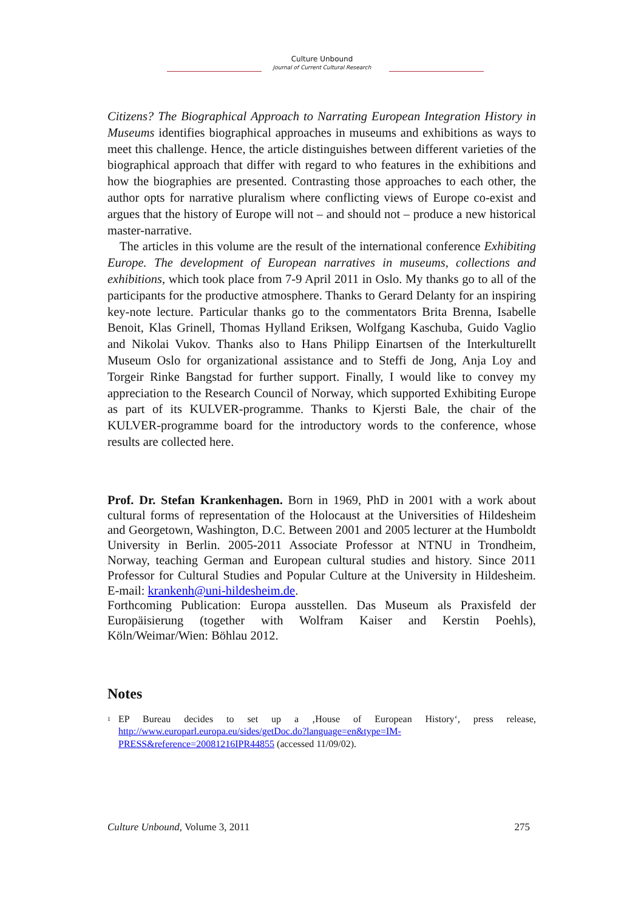Culture Unbound
Journal of Current Cultural Research
Citizens? The Biographical Approach to Narrating European Integration History in Museums identifies biographical approaches in museums and exhibitions as ways to meet this challenge. Hence, the article distinguishes between different varieties of the biographical approach that differ with regard to who features in the exhibitions and how the biographies are presented. Contrasting those approaches to each other, the author opts for narrative pluralism where conflicting views of Europe co-exist and argues that the history of Europe will not – and should not – produce a new historical master-narrative.
The articles in this volume are the result of the international conference Exhibiting Europe. The development of European narratives in museums, collections and exhibitions, which took place from 7-9 April 2011 in Oslo. My thanks go to all of the participants for the productive atmosphere. Thanks to Gerard Delanty for an inspiring key-note lecture. Particular thanks go to the commentators Brita Brenna, Isabelle Benoit, Klas Grinell, Thomas Hylland Eriksen, Wolfgang Kaschuba, Guido Vaglio and Nikolai Vukov. Thanks also to Hans Philipp Einartsen of the Interkulturellt Museum Oslo for organizational assistance and to Steffi de Jong, Anja Loy and Torgeir Rinke Bangstad for further support. Finally, I would like to convey my appreciation to the Research Council of Norway, which supported Exhibiting Europe as part of its KULVER-programme. Thanks to Kjersti Bale, the chair of the KULVER-programme board for the introductory words to the conference, whose results are collected here.
Prof. Dr. Stefan Krankenhagen. Born in 1969, PhD in 2001 with a work about cultural forms of representation of the Holocaust at the Universities of Hildesheim and Georgetown, Washington, D.C. Between 2001 and 2005 lecturer at the Humboldt University in Berlin. 2005-2011 Associate Professor at NTNU in Trondheim, Norway, teaching German and European cultural studies and history. Since 2011 Professor for Cultural Studies and Popular Culture at the University in Hildesheim. E-mail: krankenh@uni-hildesheim.de.
Forthcoming Publication: Europa ausstellen. Das Museum als Praxisfeld der Europäisierung (together with Wolfram Kaiser and Kerstin Poehls), Köln/Weimar/Wien: Böhlau 2012.
Notes
<sup>1</sup>
EP Bureau decides to set up a ‚House of European History‘, press release, http://www.europarl.europa.eu/sides/getDoc.do?language=en&type=IM-PRESS&reference=20081216IPR44855 (accessed 11/09/02).
Culture Unbound, Volume 3, 2011 275